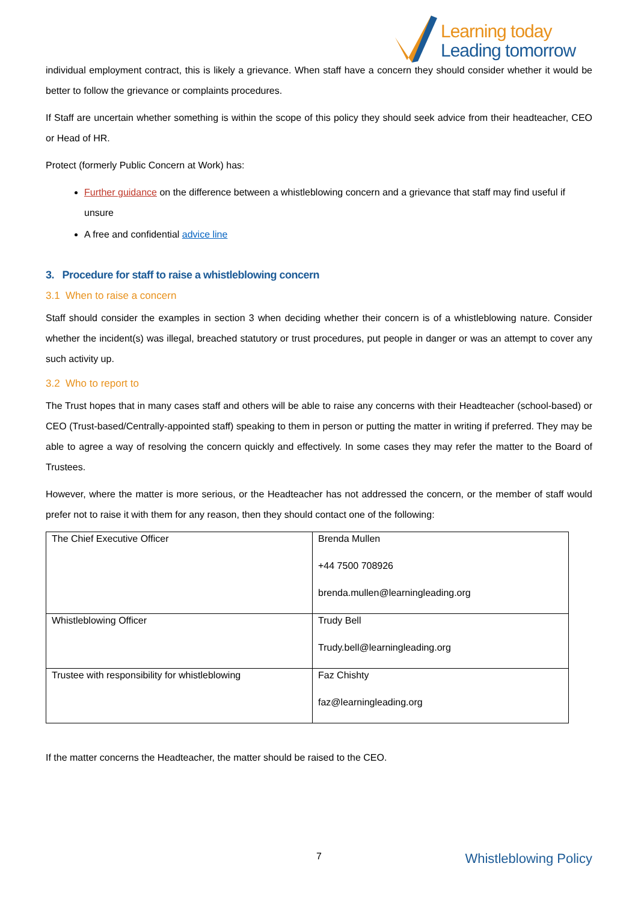Learning today
Leading tomorrow
individual employment contract, this is likely a grievance. When staff have a concern they should consider whether it would be better to follow the grievance or complaints procedures.
If Staff are uncertain whether something is within the scope of this policy they should seek advice from their headteacher, CEO or Head of HR.
Protect (formerly Public Concern at Work) has:
Further guidance on the difference between a whistleblowing concern and a grievance that staff may find useful if unsure
A free and confidential advice line
3. Procedure for staff to raise a whistleblowing concern
3.1 When to raise a concern
Staff should consider the examples in section 3 when deciding whether their concern is of a whistleblowing nature. Consider whether the incident(s) was illegal, breached statutory or trust procedures, put people in danger or was an attempt to cover any such activity up.
3.2 Who to report to
The Trust hopes that in many cases staff and others will be able to raise any concerns with their Headteacher (school-based) or CEO (Trust-based/Centrally-appointed staff) speaking to them in person or putting the matter in writing if preferred. They may be able to agree a way of resolving the concern quickly and effectively. In some cases they may refer the matter to the Board of Trustees.
However, where the matter is more serious, or the Headteacher has not addressed the concern, or the member of staff would prefer not to raise it with them for any reason, then they should contact one of the following:
| The Chief Executive Officer | Brenda Mullen +44 7500 708926 brenda.mullen@learningleading.org |
| Whistleblowing Officer | Trudy Bell Trudy.bell@learningleading.org |
| Trustee with responsibility for whistleblowing | Faz Chishty faz@learningleading.org |
If the matter concerns the Headteacher, the matter should be raised to the CEO.
7 Whistleblowing Policy